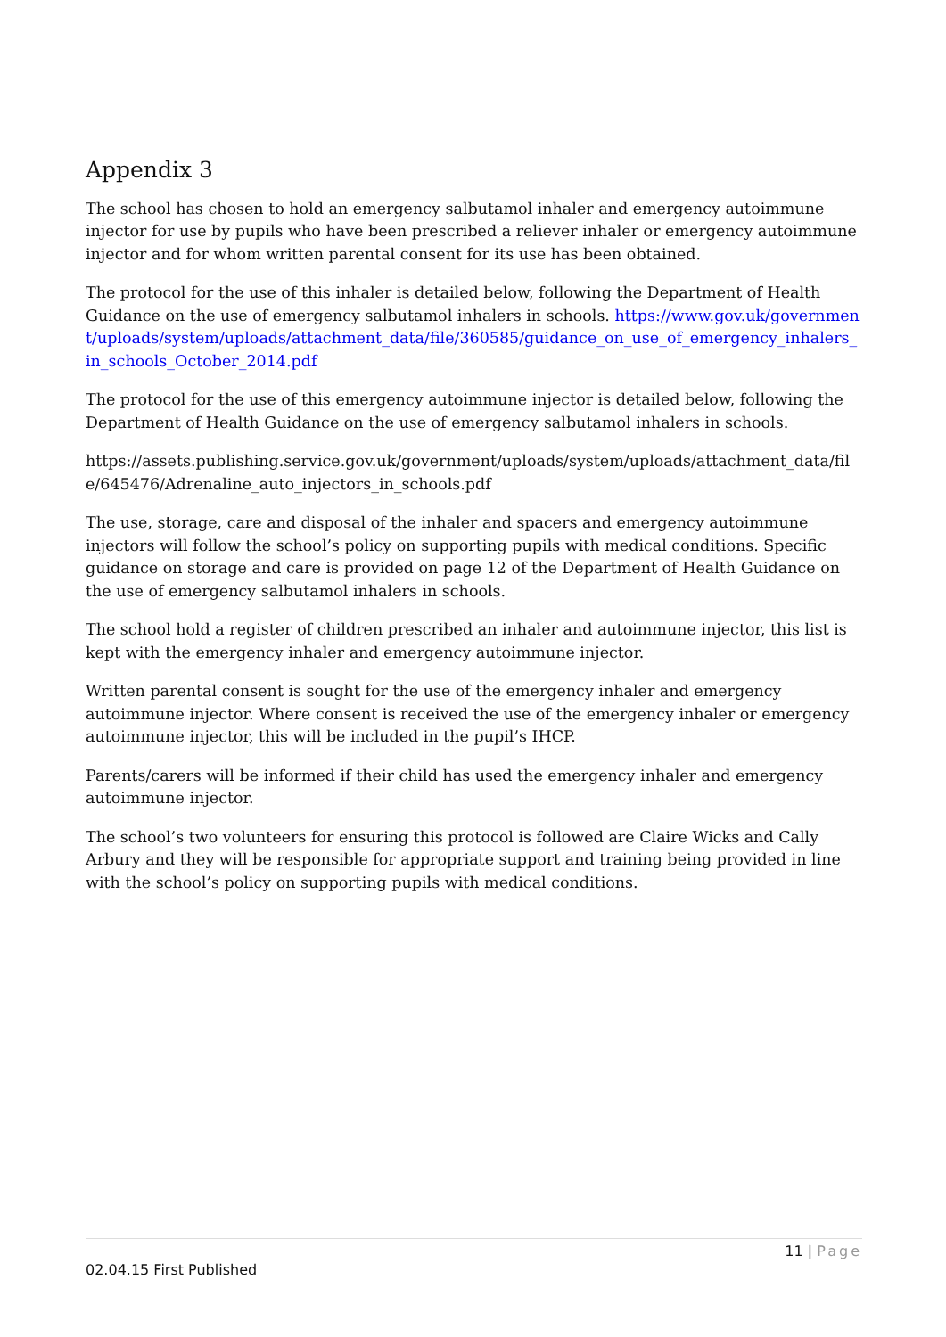Appendix 3
The school has chosen to hold an emergency salbutamol inhaler and emergency autoimmune injector for use by pupils who have been prescribed a reliever inhaler or emergency autoimmune injector and for whom written parental consent for its use has been obtained.
The protocol for the use of this inhaler is detailed below, following the Department of Health Guidance on the use of emergency salbutamol inhalers in schools. https://www.gov.uk/government/uploads/system/uploads/attachment_data/file/360585/guidance_on_use_of_emergency_inhalers_in_schools_October_2014.pdf
The protocol for the use of this emergency autoimmune injector is detailed below, following the Department of Health Guidance on the use of emergency salbutamol inhalers in schools.
https://assets.publishing.service.gov.uk/government/uploads/system/uploads/attachment_data/file/645476/Adrenaline_auto_injectors_in_schools.pdf
The use, storage, care and disposal of the inhaler and spacers and emergency autoimmune injectors will follow the school’s policy on supporting pupils with medical conditions. Specific guidance on storage and care is provided on page 12 of the Department of Health Guidance on the use of emergency salbutamol inhalers in schools.
The school hold a register of children prescribed an inhaler and autoimmune injector, this list is kept with the emergency inhaler and emergency autoimmune injector.
Written parental consent is sought for the use of the emergency inhaler and emergency autoimmune injector. Where consent is received the use of the emergency inhaler or emergency autoimmune injector, this will be included in the pupil’s IHCP.
Parents/carers will be informed if their child has used the emergency inhaler and emergency autoimmune injector.
The school’s two volunteers for ensuring this protocol is followed are Claire Wicks and Cally Arbury and they will be responsible for appropriate support and training being provided in line with the school’s policy on supporting pupils with medical conditions.
11 | Page
02.04.15 First Published